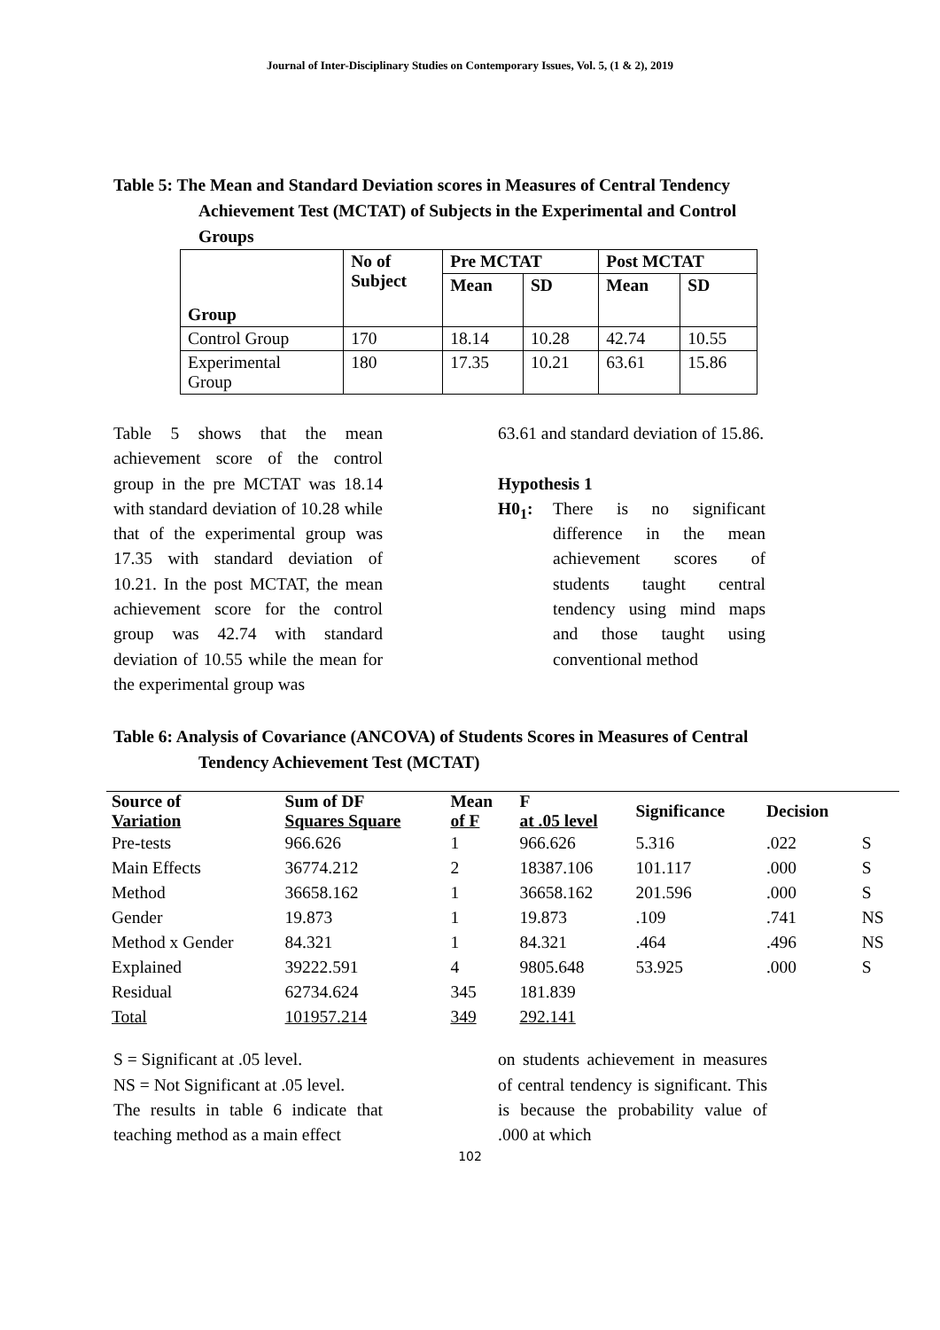Journal of Inter-Disciplinary Studies on Contemporary Issues, Vol. 5, (1 & 2), 2019
Table 5: The Mean and Standard Deviation scores in Measures of Central Tendency
Achievement Test (MCTAT) of Subjects in the Experimental and Control
Groups
| Group | No of Subject | Pre MCTAT | | Post MCTAT | |
| --- | --- | --- | --- | --- | --- |
| | | Mean | SD | Mean | SD |
| Control Group | 170 | 18.14 | 10.28 | 42.74 | 10.55 |
| Experimental Group | 180 | 17.35 | 10.21 | 63.61 | 15.86 |
Table 5 shows that the mean achievement score of the control group in the pre MCTAT was 18.14 with standard deviation of 10.28 while that of the experimental group was 17.35 with standard deviation of 10.21. In the post MCTAT, the mean achievement score for the control group was 42.74 with standard deviation of 10.55 while the mean for the experimental group was
63.61 and standard deviation of 15.86.
Hypothesis 1
H0<sub>1</sub>: There is no significant difference in the mean achievement scores of students taught central tendency using mind maps and those taught using conventional method
Table 6: Analysis of Covariance (ANCOVA) of Students Scores in Measures of Central
Tendency Achievement Test (MCTAT)
| Source of Variation | Sum of DF Squares Square | Mean of F | F at .05 level | Significance | Decision | |
| Pre-tests | 966.626 | 1 | 966.626 | 5.316 | .022 | S |
| Main Effects | 36774.212 | 2 | 18387.106 | 101.117 | .000 | S |
| Method | 36658.162 | 1 | 36658.162 | 201.596 | .000 | S |
| Gender | 19.873 | 1 | 19.873 | .109 | .741 | NS |
| Method x Gender | 84.321 | 1 | 84.321 | .464 | .496 | NS |
| Explained | 39222.591 | 4 | 9805.648 | 53.925 | .000 | S |
| Residual | 62734.624 | 345 | 181.839 | | | |
| Total | 101957.214 | 349 | 292.141 | | | |
S = Significant at .05 level.
NS = Not Significant at .05 level.
The results in table 6 indicate that teaching method as a main effect
on students achievement in measures of central tendency is significant. This is because the probability value of .000 at which
102